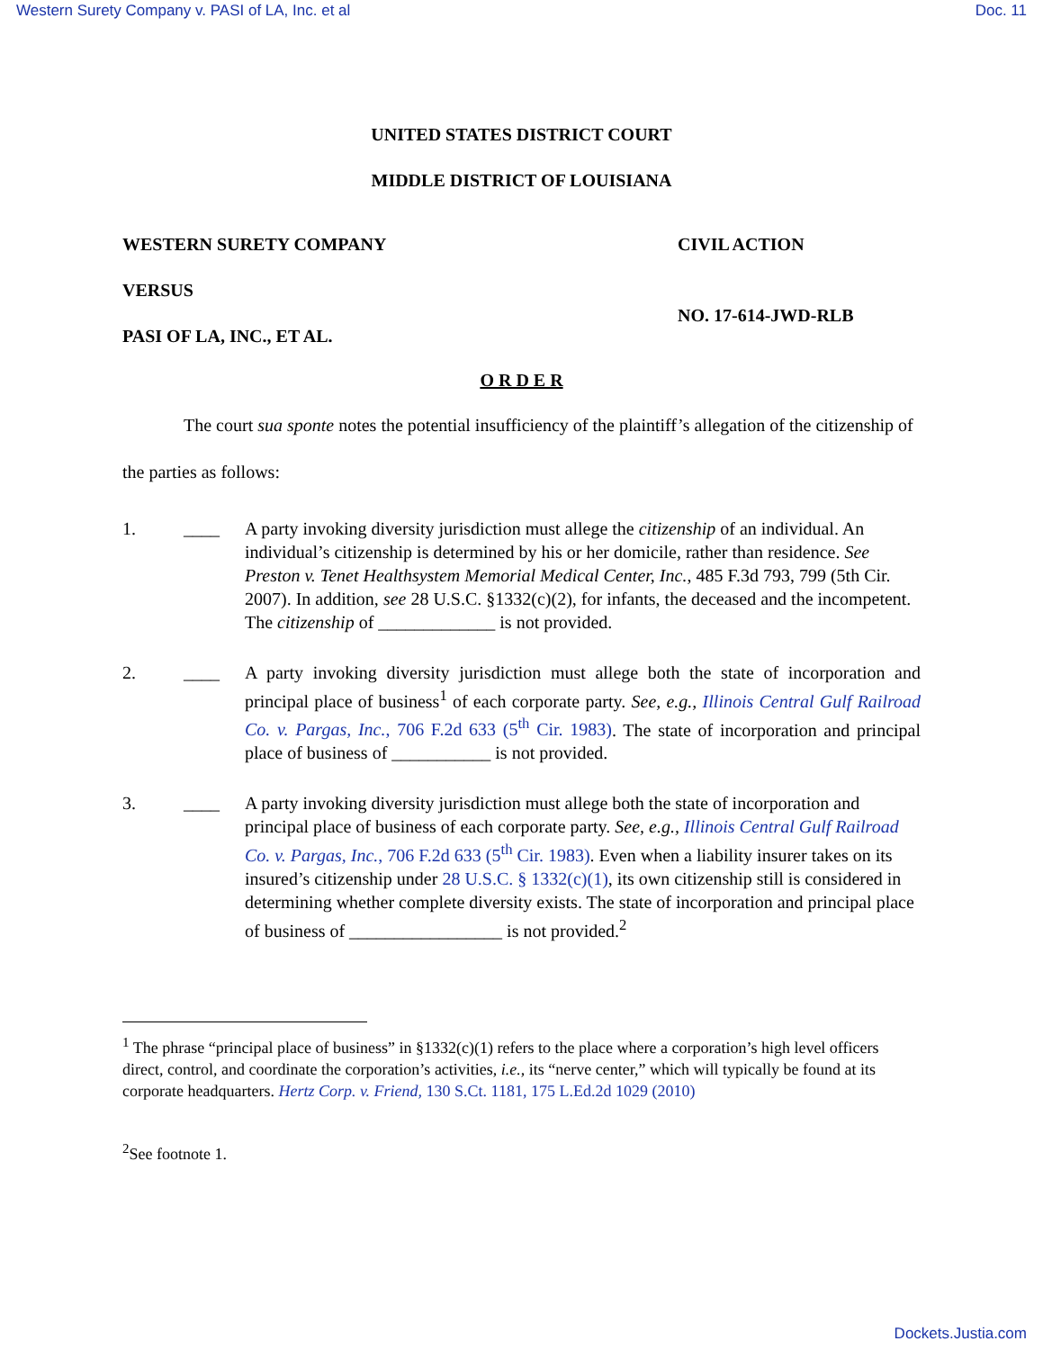Western Surety Company v. PASI of LA, Inc. et al Doc. 11
UNITED STATES DISTRICT COURT
MIDDLE DISTRICT OF LOUISIANA
WESTERN SURETY COMPANY
VERSUS
PASI OF LA, INC., ET AL.
CIVIL ACTION
NO. 17-614-JWD-RLB
O R D E R
The court sua sponte notes the potential insufficiency of the plaintiff’s allegation of the citizenship of the parties as follows:
1. ____ A party invoking diversity jurisdiction must allege the citizenship of an individual. An individual’s citizenship is determined by his or her domicile, rather than residence. See Preston v. Tenet Healthsystem Memorial Medical Center, Inc., 485 F.3d 793, 799 (5th Cir. 2007). In addition, see 28 U.S.C. §1332(c)(2), for infants, the deceased and the incompetent. The citizenship of _____________ is not provided.
2. ____ A party invoking diversity jurisdiction must allege both the state of incorporation and principal place of business<sup>1</sup> of each corporate party. See, e.g., Illinois Central Gulf Railroad Co. v. Pargas, Inc., 706 F.2d 633 (5<sup>th</sup> Cir. 1983). The state of incorporation and principal place of business of ___________ is not provided.
3. ____ A party invoking diversity jurisdiction must allege both the state of incorporation and principal place of business of each corporate party. See, e.g., Illinois Central Gulf Railroad Co. v. Pargas, Inc., 706 F.2d 633 (5<sup>th</sup> Cir. 1983). Even when a liability insurer takes on its insured’s citizenship under 28 U.S.C. § 1332(c)(1), its own citizenship still is considered in determining whether complete diversity exists. The state of incorporation and principal place of business of _________________ is not provided.<sup>2</sup>
<sup>1</sup> The phrase “principal place of business” in §1332(c)(1) refers to the place where a corporation’s high level officers direct, control, and coordinate the corporation’s activities, i.e., its “nerve center,” which will typically be found at its corporate headquarters. Hertz Corp. v. Friend, 130 S.Ct. 1181, 175 L.Ed.2d 1029 (2010)
<sup>2</sup> See footnote 1.
Dockets.Justia.com